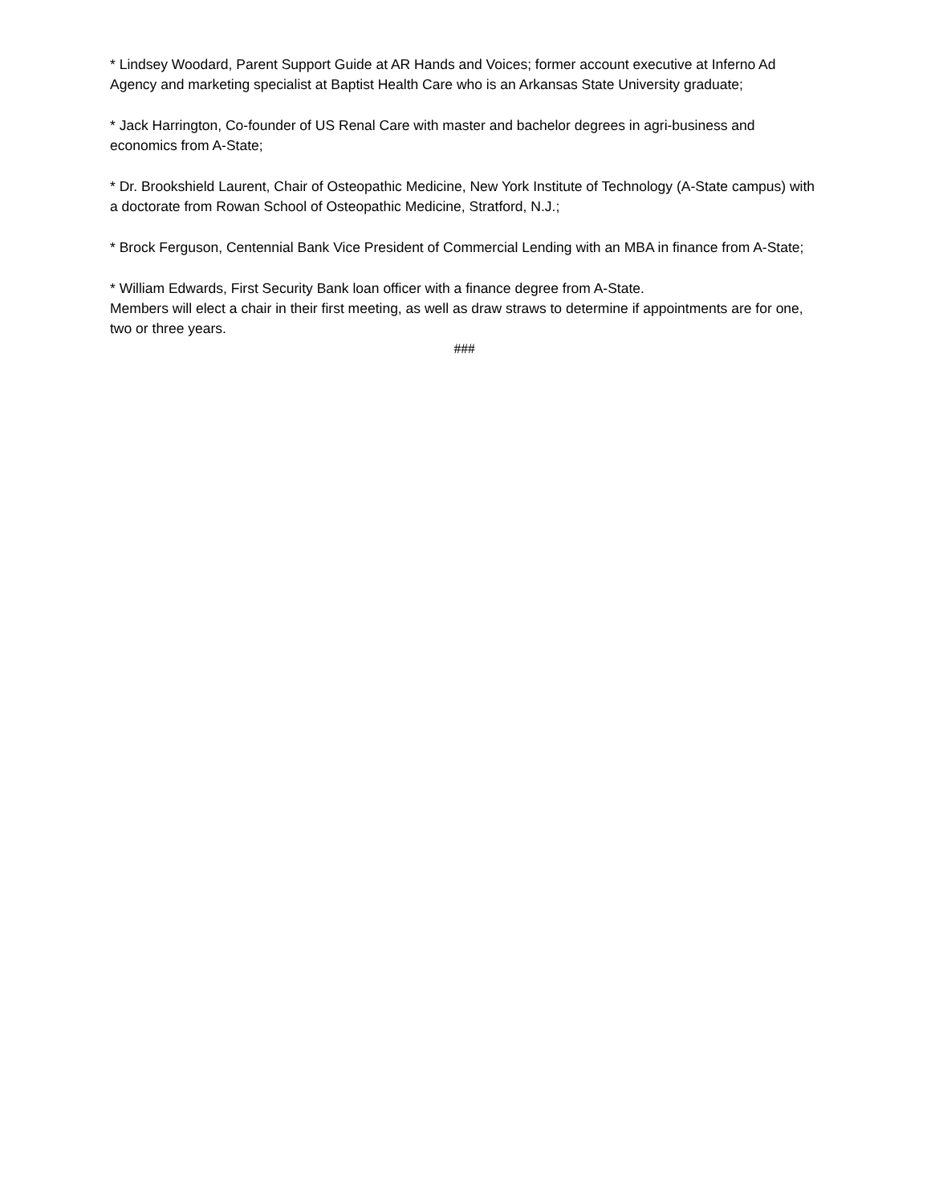* Lindsey Woodard, Parent Support Guide at AR Hands and Voices; former account executive at Inferno Ad Agency and marketing specialist at Baptist Health Care who is an Arkansas State University graduate;
* Jack Harrington, Co-founder of US Renal Care with master and bachelor degrees in agri-business and economics from A-State;
* Dr. Brookshield Laurent, Chair of Osteopathic Medicine, New York Institute of Technology (A-State campus) with a doctorate from Rowan School of Osteopathic Medicine, Stratford, N.J.;
* Brock Ferguson, Centennial Bank Vice President of Commercial Lending with an MBA in finance from A-State;
* William Edwards, First Security Bank loan officer with a finance degree from A-State.
Members will elect a chair in their first meeting, as well as draw straws to determine if appointments are for one, two or three years.
###